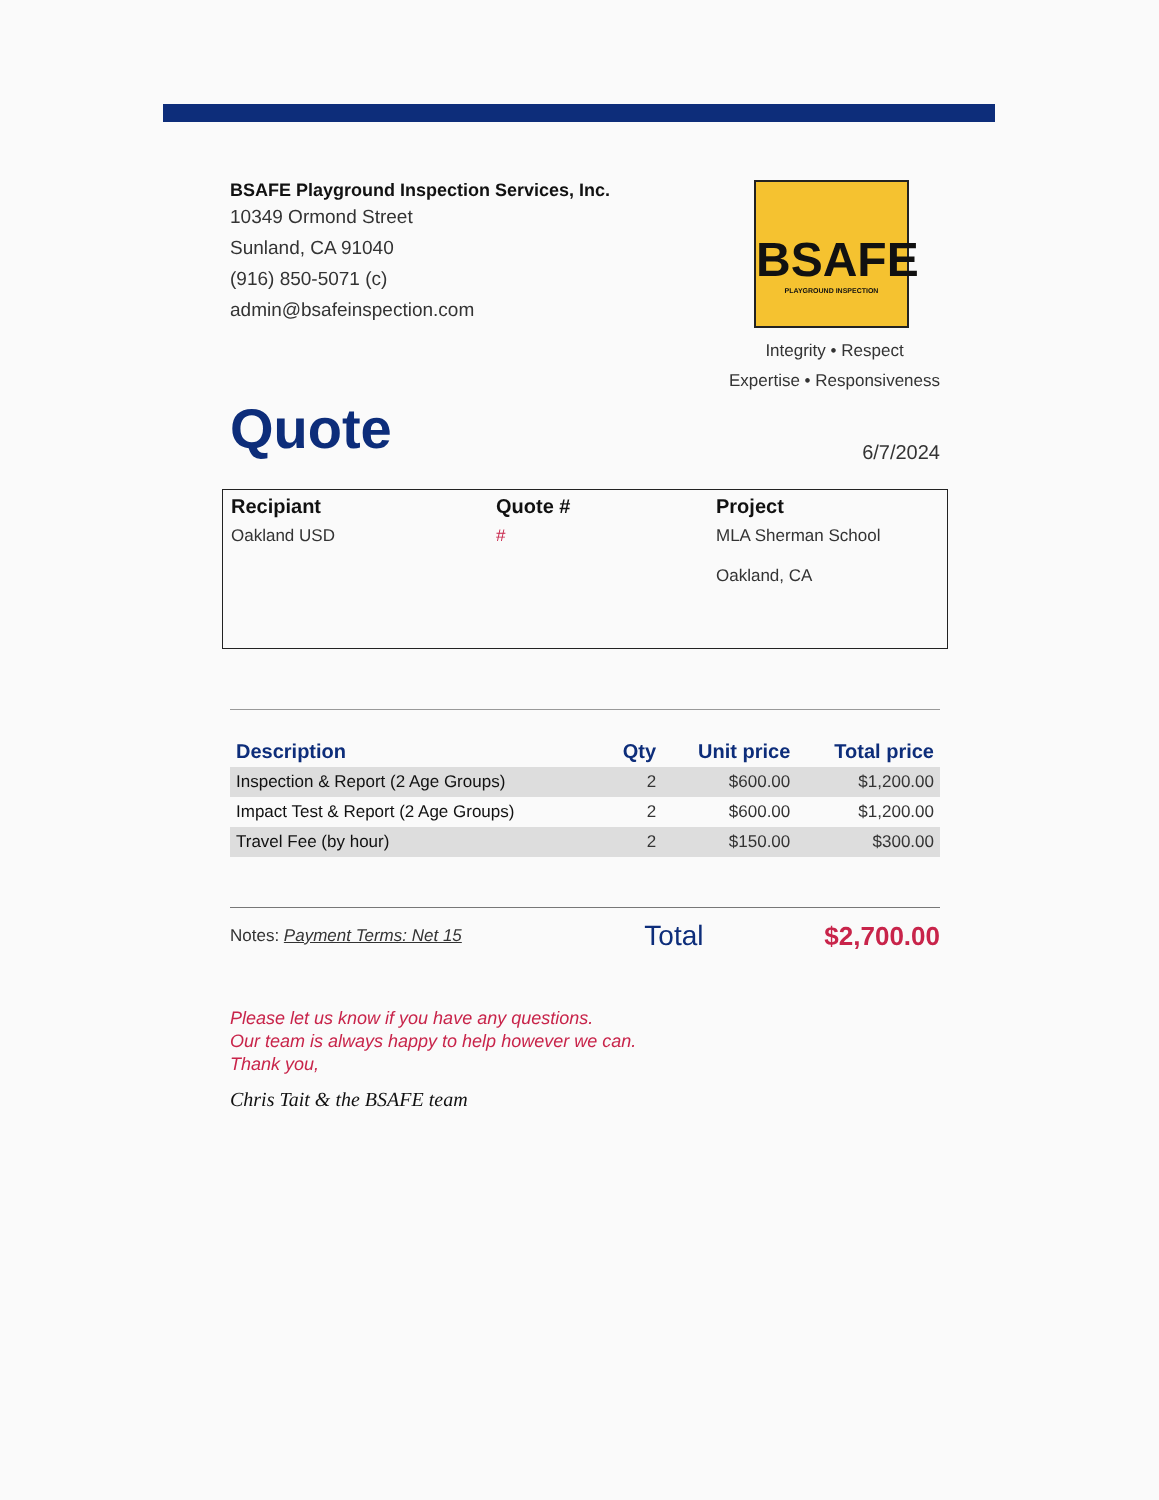BSAFE Playground Inspection Services, Inc.
10349 Ormond Street
Sunland, CA 91040
(916) 850-5071 (c)
admin@bsafeinspection.com
BSAFE
PLAYGROUND INSPECTION
Integrity • Respect
Expertise • Responsiveness
Quote
6/7/2024
Recipiant
Oakland USD
Quote #
#
Project
MLA Sherman School
Oakland, CA
| Description | Qty | Unit price | Total price |
| --- | --- | --- | --- |
| Inspection & Report (2 Age Groups) | 2 | $600.00 | $1,200.00 |
| Impact Test & Report (2 Age Groups) | 2 | $600.00 | $1,200.00 |
| Travel Fee (by hour) | 2 | $150.00 | $300.00 |
Notes: Payment Terms: Net 15
Total $2,700.00
Please let us know if you have any questions.
Our team is always happy to help however we can.
Thank you,
Chris Tait & the BSAFE team